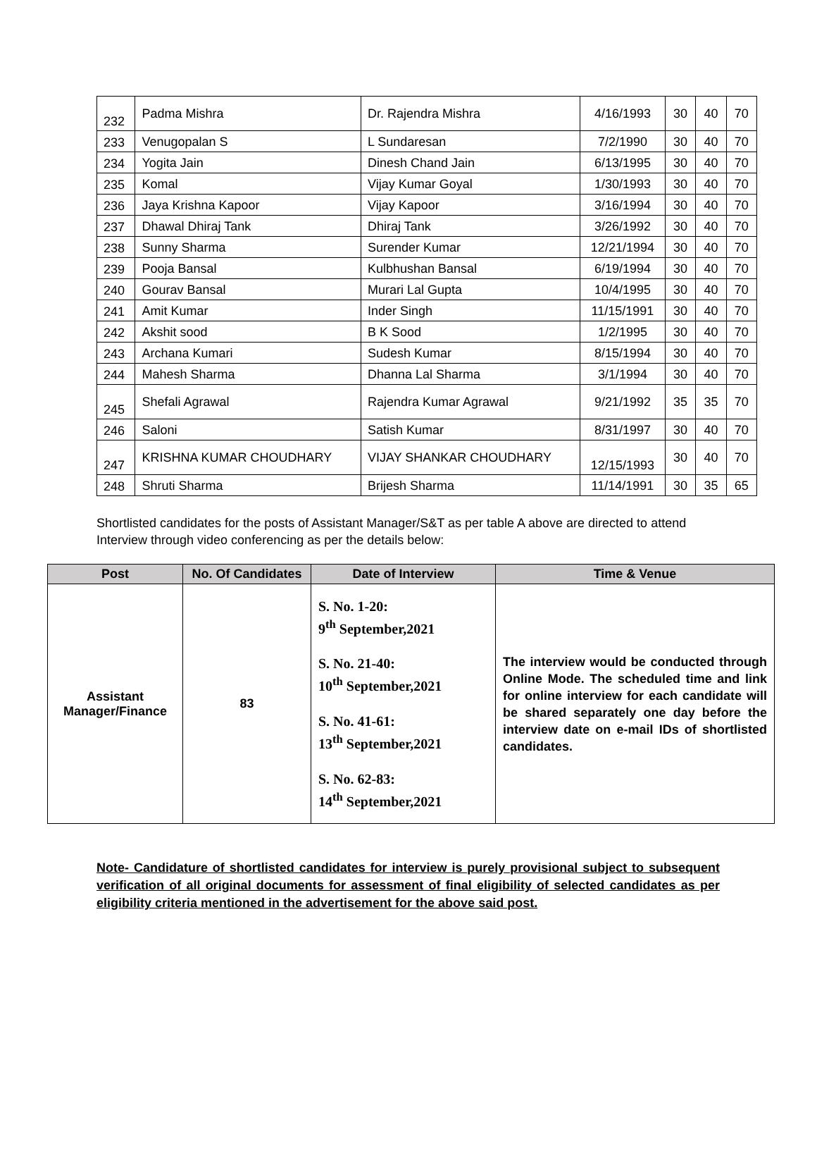| 232 | Padma Mishra | Dr. Rajendra Mishra | 4/16/1993 | 30 | 40 | 70 |
| 233 | Venugopalan S | L Sundaresan | 7/2/1990 | 30 | 40 | 70 |
| 234 | Yogita Jain | Dinesh Chand Jain | 6/13/1995 | 30 | 40 | 70 |
| 235 | Komal | Vijay Kumar Goyal | 1/30/1993 | 30 | 40 | 70 |
| 236 | Jaya Krishna Kapoor | Vijay Kapoor | 3/16/1994 | 30 | 40 | 70 |
| 237 | Dhawal Dhiraj Tank | Dhiraj Tank | 3/26/1992 | 30 | 40 | 70 |
| 238 | Sunny Sharma | Surender Kumar | 12/21/1994 | 30 | 40 | 70 |
| 239 | Pooja Bansal | Kulbhushan Bansal | 6/19/1994 | 30 | 40 | 70 |
| 240 | Gourav Bansal | Murari Lal Gupta | 10/4/1995 | 30 | 40 | 70 |
| 241 | Amit Kumar | Inder Singh | 11/15/1991 | 30 | 40 | 70 |
| 242 | Akshit sood | B K Sood | 1/2/1995 | 30 | 40 | 70 |
| 243 | Archana Kumari | Sudesh Kumar | 8/15/1994 | 30 | 40 | 70 |
| 244 | Mahesh Sharma | Dhanna Lal Sharma | 3/1/1994 | 30 | 40 | 70 |
| 245 | Shefali Agrawal | Rajendra Kumar Agrawal | 9/21/1992 | 35 | 35 | 70 |
| 246 | Saloni | Satish Kumar | 8/31/1997 | 30 | 40 | 70 |
| 247 | KRISHNA KUMAR CHOUDHARY | VIJAY SHANKAR CHOUDHARY | 12/15/1993 | 30 | 40 | 70 |
| 248 | Shruti Sharma | Brijesh Sharma | 11/14/1991 | 30 | 35 | 65 |
Shortlisted candidates for the posts of Assistant Manager/S&T as per table A above are directed to attend Interview through video conferencing as per the details below:
| Post | No. Of Candidates | Date of Interview | Time & Venue |
| --- | --- | --- | --- |
| Assistant Manager/Finance | 83 | S. No. 1-20: 9<sup>th</sup> September,2021 S. No. 21-40: 10<sup>th</sup> September,2021 S. No. 41-61: 13<sup>th</sup> September,2021 S. No. 62-83: 14<sup>th</sup> September,2021 | The interview would be conducted through Online Mode. The scheduled time and link for online interview for each candidate will be shared separately one day before the interview date on e-mail IDs of shortlisted candidates. |
Note- Candidature of shortlisted candidates for interview is purely provisional subject to subsequent verification of all original documents for assessment of final eligibility of selected candidates as per eligibility criteria mentioned in the advertisement for the above said post.